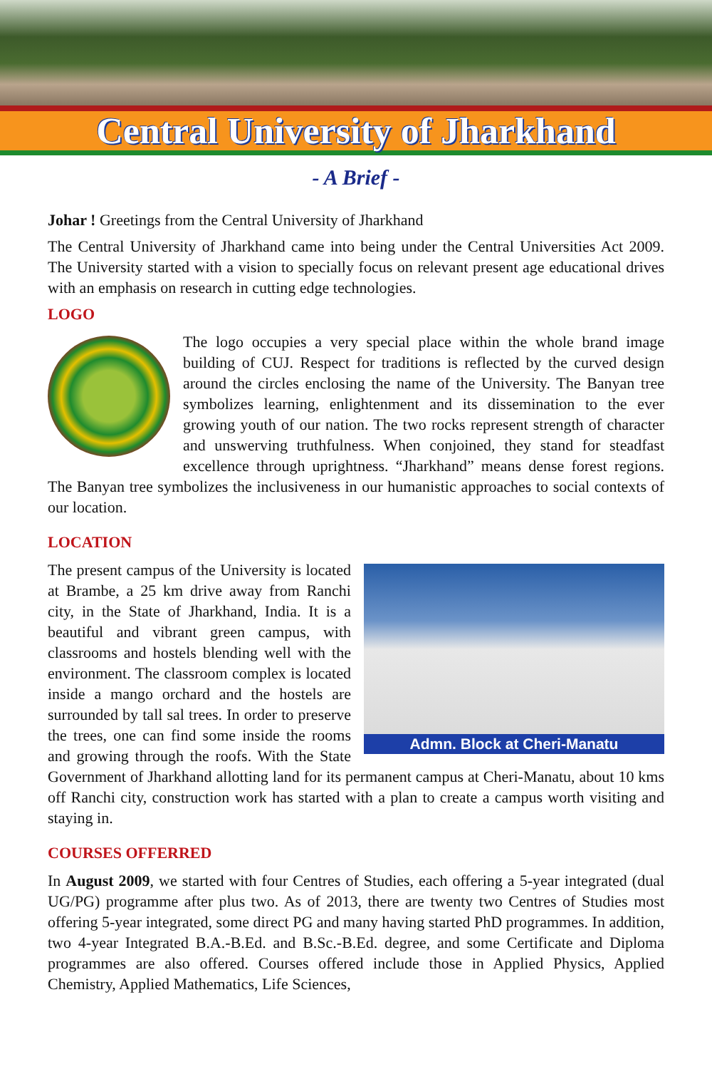Central University of Jharkhand
- A Brief -
Johar ! Greetings from the Central University of Jharkhand
The Central University of Jharkhand came into being under the Central Universities Act 2009. The University started with a vision to specially focus on relevant present age educational drives with an emphasis on research in cutting edge technologies.
LOGO
The logo occupies a very special place within the whole brand image building of CUJ. Respect for traditions is reflected by the curved design around the circles enclosing the name of the University. The Banyan tree symbolizes learning, enlightenment and its dissemination to the ever growing youth of our nation. The two rocks represent strength of character and unswerving truthfulness. When conjoined, they stand for steadfast excellence through uprightness. “Jharkhand” means dense forest regions. The Banyan tree symbolizes the inclusiveness in our humanistic approaches to social contexts of our location.
LOCATION
Admn. Block at Cheri-Manatu
The present campus of the University is located at Brambe, a 25 km drive away from Ranchi city, in the State of Jharkhand, India. It is a beautiful and vibrant green campus, with classrooms and hostels blending well with the environment. The classroom complex is located inside a mango orchard and the hostels are surrounded by tall sal trees. In order to preserve the trees, one can find some inside the rooms and growing through the roofs. With the State Government of Jharkhand allotting land for its permanent campus at Cheri-Manatu, about 10 kms off Ranchi city, construction work has started with a plan to create a campus worth visiting and staying in.
COURSES OFFERRED
In August 2009, we started with four Centres of Studies, each offering a 5-year integrated (dual UG/PG) programme after plus two. As of 2013, there are twenty two Centres of Studies most offering 5-year integrated, some direct PG and many having started PhD programmes. In addition, two 4-year Integrated B.A.-B.Ed. and B.Sc.-B.Ed. degree, and some Certificate and Diploma programmes are also offered. Courses offered include those in Applied Physics, Applied Chemistry, Applied Mathematics, Life Sciences,